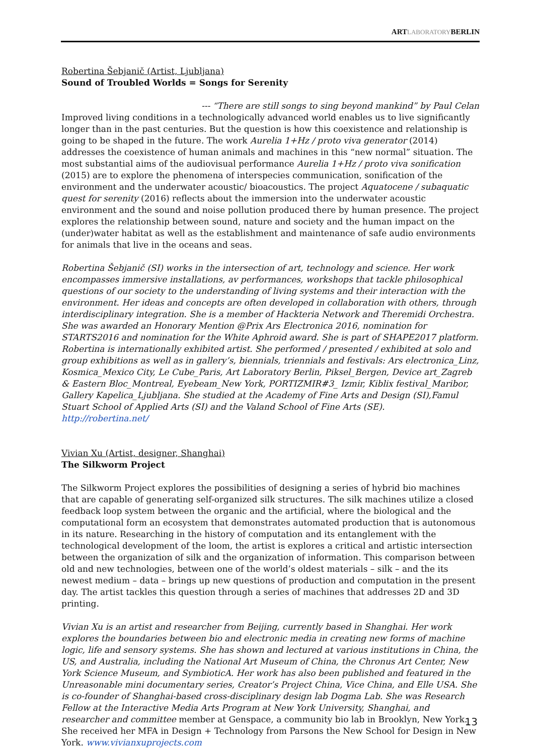ARTLABORATORYBERLIN
Robertina Šebjanič (Artist, Ljubljana)
Sound of Troubled Worlds = Songs for Serenity
--- “There are still songs to sing beyond mankind” by Paul Celan
Improved living conditions in a technologically advanced world enables us to live significantly longer than in the past centuries. But the question is how this coexistence and relationship is going to be shaped in the future. The work Aurelia 1+Hz / proto viva generator (2014) addresses the coexistence of human animals and machines in this “new normal” situation. The most substantial aims of the audiovisual performance Aurelia 1+Hz / proto viva sonification (2015) are to explore the phenomena of interspecies communication, sonification of the environment and the underwater acoustic/ bioacoustics. The project Aquatocene / subaquatic quest for serenity (2016) reflects about the immersion into the underwater acoustic environment and the sound and noise pollution produced there by human presence. The project explores the relationship between sound, nature and society and the human impact on the (under)water habitat as well as the establishment and maintenance of safe audio environments for animals that live in the oceans and seas.
Robertina Šebjanič (SI) works in the intersection of art, technology and science. Her work encompasses immersive installations, av performances, workshops that tackle philosophical questions of our society to the understanding of living systems and their interaction with the environment. Her ideas and concepts are often developed in collaboration with others, through interdisciplinary integration. She is a member of Hackteria Network and Theremidi Orchestra. She was awarded an Honorary Mention @Prix Ars Electronica 2016, nomination for STARTS2016 and nomination for the White Aphroid award. She is part of SHAPE2017 platform. Robertina is internationally exhibited artist. She performed / presented / exhibited at solo and group exhibitions as well as in gallery’s, biennials, triennials and festivals: Ars electronica_Linz, Kosmica_Mexico City, Le Cube_Paris, Art Laboratory Berlin, Piksel_Bergen, Device art_Zagreb & Eastern Bloc_Montreal, Eyebeam_New York, PORTIZMIR#3_ Izmir, Kiblix festival_Maribor, Gallery Kapelica_Ljubljana. She studied at the Academy of Fine Arts and Design (SI),Famul Stuart School of Applied Arts (SI) and the Valand School of Fine Arts (SE).
http://robertina.net/
Vivian Xu (Artist, designer, Shanghai)
The Silkworm Project
The Silkworm Project explores the possibilities of designing a series of hybrid bio machines that are capable of generating self-organized silk structures. The silk machines utilize a closed feedback loop system between the organic and the artificial, where the biological and the computational form an ecosystem that demonstrates automated production that is autonomous in its nature. Researching in the history of computation and its entanglement with the technological development of the loom, the artist is explores a critical and artistic intersection between the organization of silk and the organization of information. This comparison between old and new technologies, between one of the world’s oldest materials – silk – and the its newest medium – data – brings up new questions of production and computation in the present day. The artist tackles this question through a series of machines that addresses 2D and 3D printing.
Vivian Xu is an artist and researcher from Beijing, currently based in Shanghai. Her work explores the boundaries between bio and electronic media in creating new forms of machine logic, life and sensory systems. She has shown and lectured at various institutions in China, the US, and Australia, including the National Art Museum of China, the Chronus Art Center, New York Science Museum, and SymbioticA. Her work has also been published and featured in the Unreasonable mini documentary series, Creator’s Project China, Vice China, and Elle USA. She is co-founder of Shanghai-based cross-disciplinary design lab Dogma Lab. She was Research Fellow at the Interactive Media Arts Program at New York University, Shanghai, and researcher and committee member at Genspace, a community bio lab in Brooklyn, New York. She received her MFA in Design + Technology from Parsons the New School for Design in New York. www.vivianxuprojects.com
13